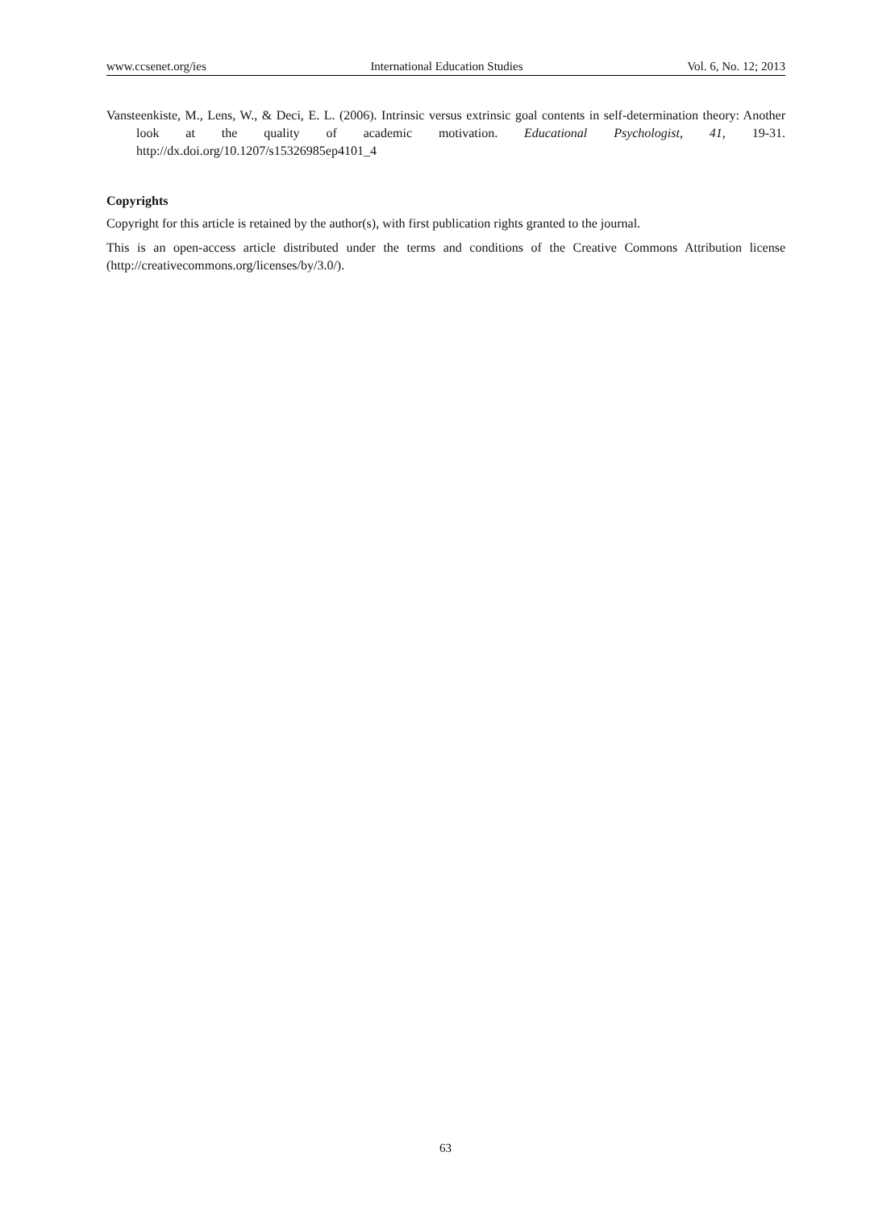www.ccsenet.org/ies International Education Studies Vol. 6, No. 12; 2013
Vansteenkiste, M., Lens, W., & Deci, E. L. (2006). Intrinsic versus extrinsic goal contents in self-determination theory: Another look at the quality of academic motivation. Educational Psychologist, 41, 19-31. http://dx.doi.org/10.1207/s15326985ep4101_4
Copyrights
Copyright for this article is retained by the author(s), with first publication rights granted to the journal.
This is an open-access article distributed under the terms and conditions of the Creative Commons Attribution license (http://creativecommons.org/licenses/by/3.0/).
63